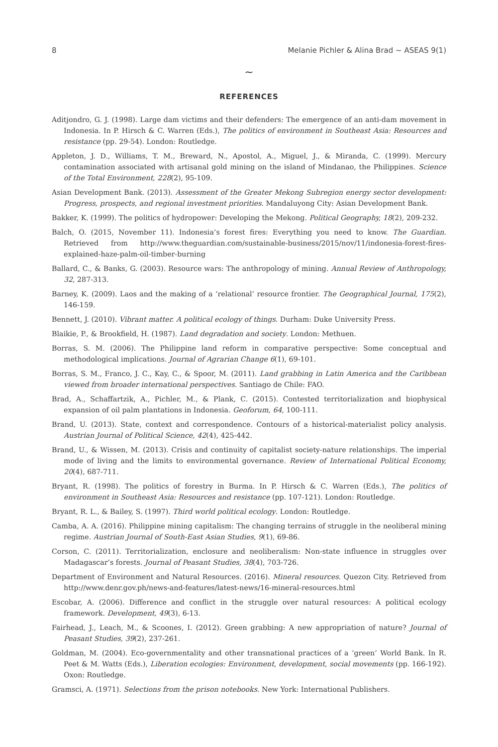8 Melanie Pichler & Alina Brad ~ ASEAS 9(1)
~
REFERENCES
Aditjondro, G. J. (1998). Large dam victims and their defenders: The emergence of an anti-dam movement in Indonesia. In P. Hirsch & C. Warren (Eds.), The politics of environment in Southeast Asia: Resources and resistance (pp. 29-54). London: Routledge.
Appleton, J. D., Williams, T. M., Breward, N., Apostol, A., Miguel, J., & Miranda, C. (1999). Mercury contamination associated with artisanal gold mining on the island of Mindanao, the Philippines. Science of the Total Environment, 228(2), 95-109.
Asian Development Bank. (2013). Assessment of the Greater Mekong Subregion energy sector development: Progress, prospects, and regional investment priorities. Mandaluyong City: Asian Development Bank.
Bakker, K. (1999). The politics of hydropower: Developing the Mekong. Political Geography, 18(2), 209-232.
Balch, O. (2015, November 11). Indonesia’s forest fires: Everything you need to know. The Guardian. Retrieved from http://www.theguardian.com/sustainable-business/2015/nov/11/indonesia-forest-fires-explained-haze-palm-oil-timber-burning
Ballard, C., & Banks, G. (2003). Resource wars: The anthropology of mining. Annual Review of Anthropology, 32, 287-313.
Barney, K. (2009). Laos and the making of a ‘relational’ resource frontier. The Geographical Journal, 175(2), 146-159.
Bennett, J. (2010). Vibrant matter. A political ecology of things. Durham: Duke University Press.
Blaikie, P., & Brookfield, H. (1987). Land degradation and society. London: Methuen.
Borras, S. M. (2006). The Philippine land reform in comparative perspective: Some conceptual and methodological implications. Journal of Agrarian Change 6(1), 69-101.
Borras, S. M., Franco, J. C., Kay, C., & Spoor, M. (2011). Land grabbing in Latin America and the Caribbean viewed from broader international perspectives. Santiago de Chile: FAO.
Brad, A., Schaffartzik, A., Pichler, M., & Plank, C. (2015). Contested territorialization and biophysical expansion of oil palm plantations in Indonesia. Geoforum, 64, 100-111.
Brand, U. (2013). State, context and correspondence. Contours of a historical-materialist policy analysis. Austrian Journal of Political Science, 42(4), 425-442.
Brand, U., & Wissen, M. (2013). Crisis and continuity of capitalist society-nature relationships. The imperial mode of living and the limits to environmental governance. Review of International Political Economy, 20(4), 687-711.
Bryant, R. (1998). The politics of forestry in Burma. In P. Hirsch & C. Warren (Eds.), The politics of environment in Southeast Asia: Resources and resistance (pp. 107-121). London: Routledge.
Bryant, R. L., & Bailey, S. (1997). Third world political ecology. London: Routledge.
Camba, A. A. (2016). Philippine mining capitalism: The changing terrains of struggle in the neoliberal mining regime. Austrian Journal of South-East Asian Studies, 9(1), 69-86.
Corson, C. (2011). Territorialization, enclosure and neoliberalism: Non-state influence in struggles over Madagascar’s forests. Journal of Peasant Studies, 38(4), 703-726.
Department of Environment and Natural Resources. (2016). Mineral resources. Quezon City. Retrieved from http://www.denr.gov.ph/news-and-features/latest-news/16-mineral-resources.html
Escobar, A. (2006). Difference and conflict in the struggle over natural resources: A political ecology framework. Development, 49(3), 6-13.
Fairhead, J., Leach, M., & Scoones, I. (2012). Green grabbing: A new appropriation of nature? Journal of Peasant Studies, 39(2), 237-261.
Goldman, M. (2004). Eco-governmentality and other transnational practices of a ‘green’ World Bank. In R. Peet & M. Watts (Eds.), Liberation ecologies: Environment, development, social movements (pp. 166-192). Oxon: Routledge.
Gramsci, A. (1971). Selections from the prison notebooks. New York: International Publishers.